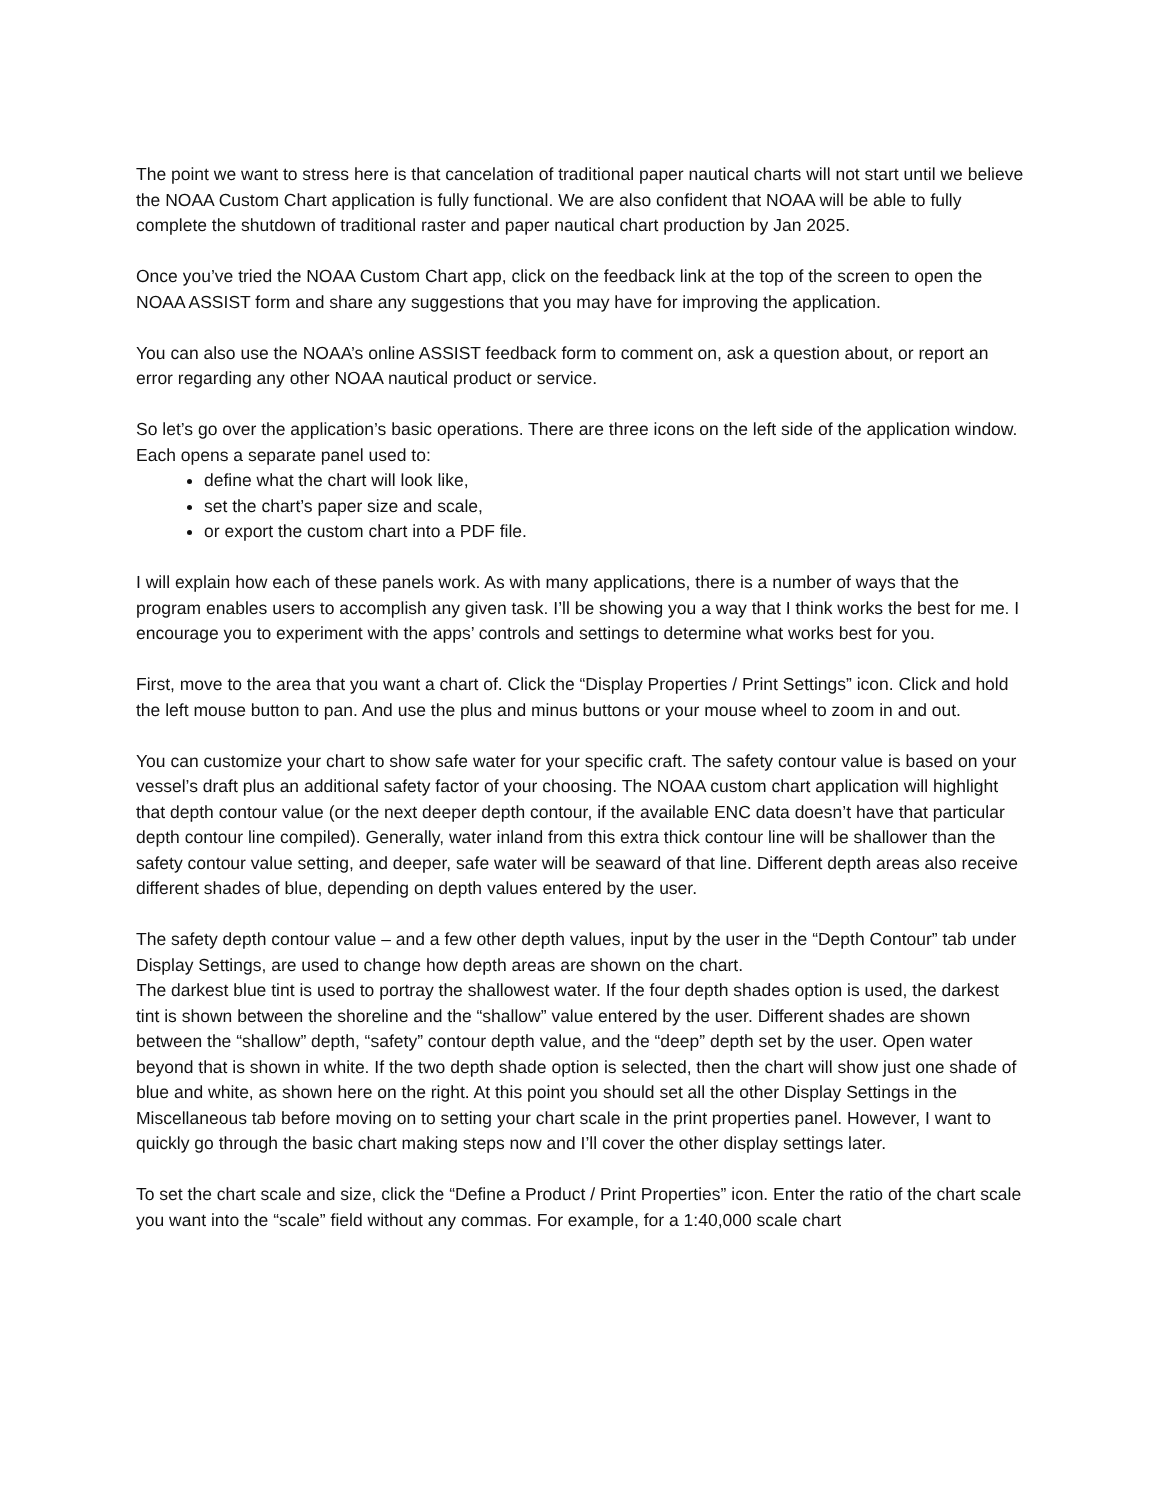The point we want to stress here is that cancelation of traditional paper nautical charts will not start until we believe the NOAA Custom Chart application is fully functional. We are also confident that NOAA will be able to fully complete the shutdown of traditional raster and paper nautical chart production by Jan 2025.
Once you’ve tried the NOAA Custom Chart app, click on the feedback link at the top of the screen to open the NOAA ASSIST form and share any suggestions that you may have for improving the application.
You can also use the NOAA’s online ASSIST feedback form to comment on, ask a question about, or report an error regarding any other NOAA nautical product or service.
So let’s go over the application’s basic operations. There are three icons on the left side of the application window. Each opens a separate panel used to:
define what the chart will look like,
set the chart’s paper size and scale,
or export the custom chart into a PDF file.
I will explain how each of these panels work. As with many applications, there is a number of ways that the program enables users to accomplish any given task. I’ll be showing you a way that I think works the best for me. I encourage you to experiment with the apps’ controls and settings to determine what works best for you.
First, move to the area that you want a chart of. Click the “Display Properties / Print Settings” icon. Click and hold the left mouse button to pan. And use the plus and minus buttons or your mouse wheel to zoom in and out.
You can customize your chart to show safe water for your specific craft. The safety contour value is based on your vessel’s draft plus an additional safety factor of your choosing. The NOAA custom chart application will highlight that depth contour value (or the next deeper depth contour, if the available ENC data doesn’t have that particular depth contour line compiled). Generally, water inland from this extra thick contour line will be shallower than the safety contour value setting, and deeper, safe water will be seaward of that line. Different depth areas also receive different shades of blue, depending on depth values entered by the user.
The safety depth contour value – and a few other depth values, input by the user in the “Depth Contour” tab under Display Settings, are used to change how depth areas are shown on the chart.
The darkest blue tint is used to portray the shallowest water. If the four depth shades option is used, the darkest tint is shown between the shoreline and the “shallow” value entered by the user. Different shades are shown between the “shallow” depth, “safety” contour depth value, and the “deep” depth set by the user. Open water beyond that is shown in white. If the two depth shade option is selected, then the chart will show just one shade of blue and white, as shown here on the right. At this point you should set all the other Display Settings in the Miscellaneous tab before moving on to setting your chart scale in the print properties panel. However, I want to quickly go through the basic chart making steps now and I’ll cover the other display settings later.
To set the chart scale and size, click the “Define a Product / Print Properties” icon. Enter the ratio of the chart scale you want into the “scale” field without any commas. For example, for a 1:40,000 scale chart